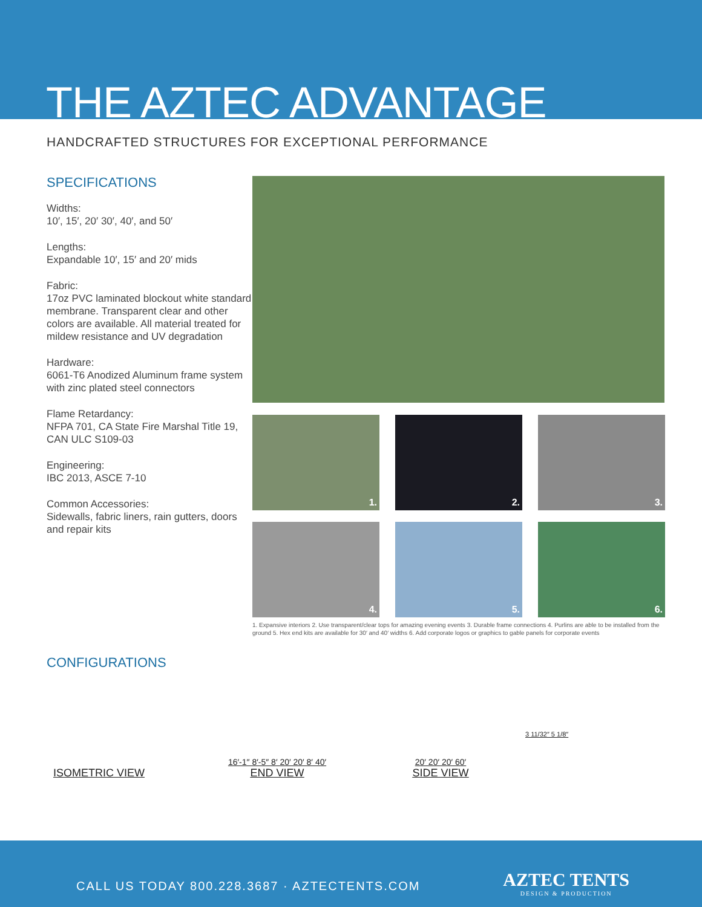THE AZTEC ADVANTAGE
HANDCRAFTED STRUCTURES FOR EXCEPTIONAL PERFORMANCE
SPECIFICATIONS
Widths:
10′, 15′, 20′ 30′, 40′, and 50′
Lengths:
Expandable 10′, 15′ and 20′ mids
Fabric:
17oz PVC laminated blockout white standard membrane. Transparent clear and other colors are available. All material treated for mildew resistance and UV degradation
Hardware:
6061-T6 Anodized Aluminum frame system with zinc plated steel connectors
Flame Retardancy:
NFPA 701, CA State Fire Marshal Title 19, CAN ULC S109-03
Engineering:
IBC 2013, ASCE 7-10
Common Accessories:
Sidewalls, fabric liners, rain gutters, doors and repair kits
1.
2.
3.
4.
5.
6.
1. Expansive interiors 2. Use transparent/clear tops for amazing evening events 3. Durable frame connections 4. Purlins are able to be installed from the ground 5. Hex end kits are available for 30′ and 40′ widths 6. Add corporate logos or graphics to gable panels for corporate events
CONFIGURATIONS
ISOMETRIC VIEW
16′-1″ 8′-5″ 8′ 20′ 20′ 8′ 40′
END VIEW
20′ 20′ 20′ 60′
SIDE VIEW
3 11/32″ 5 1/8″
CALL US TODAY 800.228.3687 · AZTECTENTS.COM
AZTEC TENTS
DESIGN & PRODUCTION